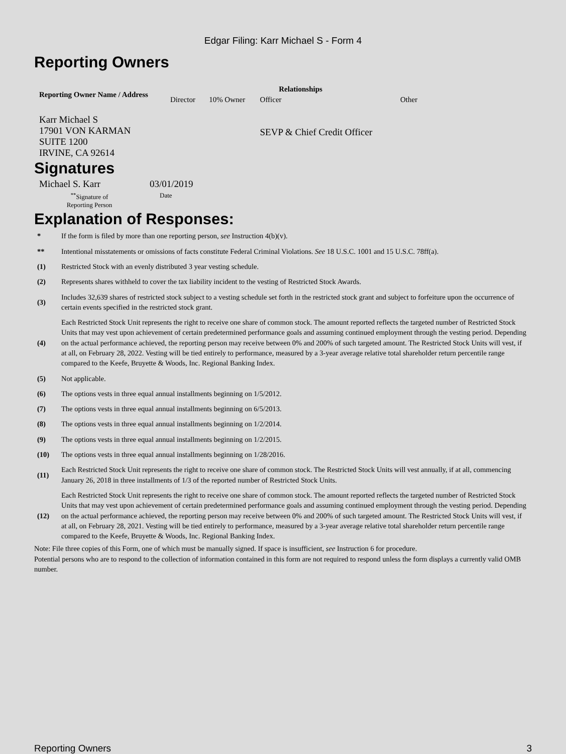Edgar Filing: Karr Michael S - Form 4
Reporting Owners
| Reporting Owner Name / Address | Relationships | | | |
| --- | --- | --- | --- | --- |
| | Director | 10% Owner | Officer | Other |
| Karr Michael S 17901 VON KARMAN SUITE 1200 IRVINE, CA 92614 | | | SEVP & Chief Credit Officer | |
Signatures
| Michael S. Karr | 03/01/2019 |
| <sup>**</sup> Signature of Reporting Person | Date |
Explanation of Responses:
| * | If the form is filed by more than one reporting person, see Instruction 4(b)(v). |
| ** | Intentional misstatements or omissions of facts constitute Federal Criminal Violations. See 18 U.S.C. 1001 and 15 U.S.C. 78ff(a). |
| (1) | Restricted Stock with an evenly distributed 3 year vesting schedule. |
| (2) | Represents shares withheld to cover the tax liability incident to the vesting of Restricted Stock Awards. |
| (3) | Includes 32,639 shares of restricted stock subject to a vesting schedule set forth in the restricted stock grant and subject to forfeiture upon the occurrence of certain events specified in the restricted stock grant. |
| (4) | Each Restricted Stock Unit represents the right to receive one share of common stock. The amount reported reflects the targeted number of Restricted Stock Units that may vest upon achievement of certain predetermined performance goals and assuming continued employment through the vesting period. Depending on the actual performance achieved, the reporting person may receive between 0% and 200% of such targeted amount. The Restricted Stock Units will vest, if at all, on February 28, 2022. Vesting will be tied entirely to performance, measured by a 3-year average relative total shareholder return percentile range compared to the Keefe, Bruyette & Woods, Inc. Regional Banking Index. |
| (5) | Not applicable. |
| (6) | The options vests in three equal annual installments beginning on 1/5/2012. |
| (7) | The options vests in three equal annual installments beginning on 6/5/2013. |
| (8) | The options vests in three equal annual installments beginning on 1/2/2014. |
| (9) | The options vests in three equal annual installments beginning on 1/2/2015. |
| (10) | The options vests in three equal annual installments beginning on 1/28/2016. |
| (11) | Each Restricted Stock Unit represents the right to receive one share of common stock. The Restricted Stock Units will vest annually, if at all, commencing January 26, 2018 in three installments of 1/3 of the reported number of Restricted Stock Units. |
| (12) | Each Restricted Stock Unit represents the right to receive one share of common stock. The amount reported reflects the targeted number of Restricted Stock Units that may vest upon achievement of certain predetermined performance goals and assuming continued employment through the vesting period. Depending on the actual performance achieved, the reporting person may receive between 0% and 200% of such targeted amount. The Restricted Stock Units will vest, if at all, on February 28, 2021. Vesting will be tied entirely to performance, measured by a 3-year average relative total shareholder return percentile range compared to the Keefe, Bruyette & Woods, Inc. Regional Banking Index. |
Note: File three copies of this Form, one of which must be manually signed. If space is insufficient, see Instruction 6 for procedure.
Potential persons who are to respond to the collection of information contained in this form are not required to respond unless the form displays a currently valid OMB number.
Reporting Owners 3